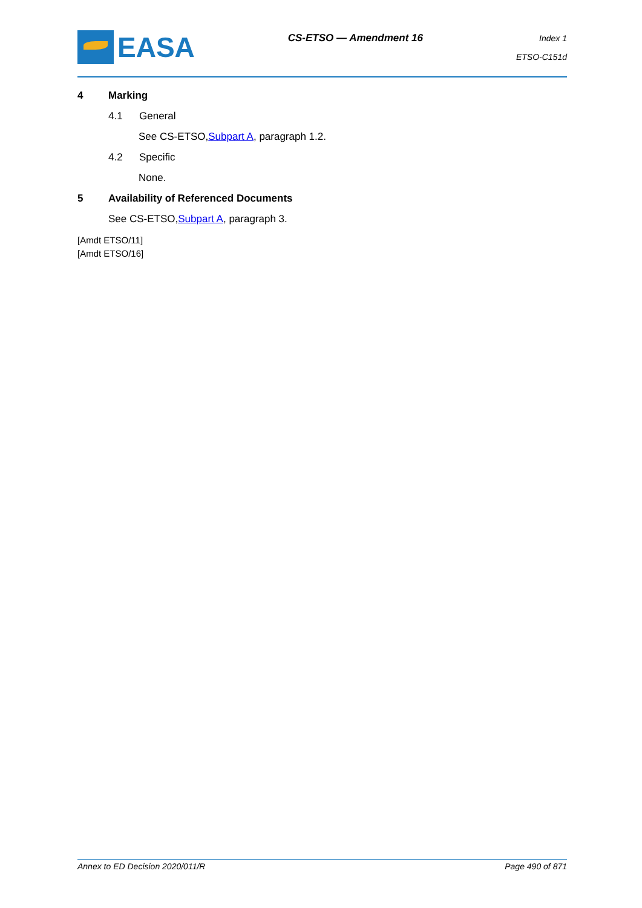EASA
CS-ETSO — Amendment 16
Index 1
ETSO-C151d
4 Marking
4.1 General
See CS-ETSO, Subpart A, paragraph 1.2.
4.2 Specific
None.
5 Availability of Referenced Documents
See CS-ETSO, Subpart A, paragraph 3.
[Amdt ETSO/11]
[Amdt ETSO/16]
Annex to ED Decision 2020/011/R Page 490 of 871